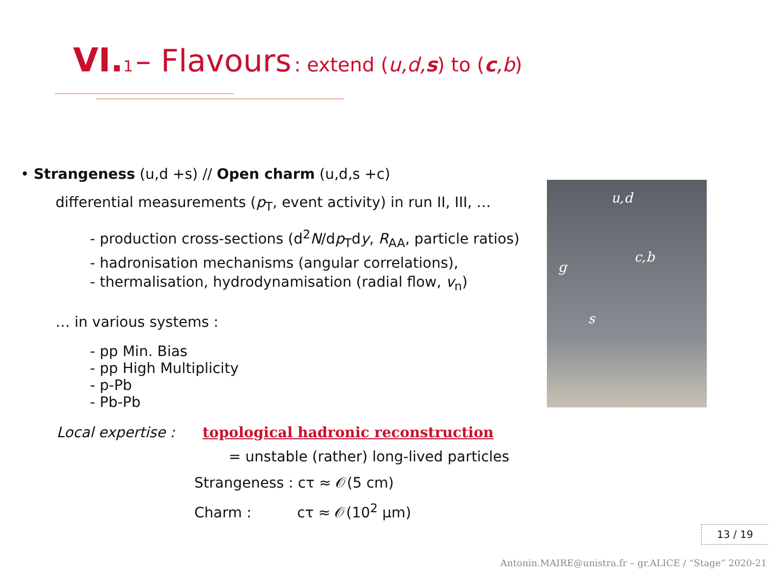VI. 1 – Flavours : extend (u,d,s) to (c,b)
• Strangeness (u,d +s) // Open charm (u,d,s +c)
differential measurements (p<sub>T</sub>, event activity) in run II, III, …
- production cross-sections (d<sup>2</sup>N/dp<sub>T</sub>dy, R<sub>AA</sub>, particle ratios)
- hadronisation mechanisms (angular correlations),
- thermalisation, hydrodynamisation (radial flow, v<sub>n</sub>)
… in various systems :
- pp Min. Bias
- pp High Multiplicity
- p-Pb
- Pb-Pb
Local expertise : topological hadronic reconstruction
= unstable (rather) long-lived particles
Strangeness : cτ ≈ 𝒪(5 cm)
Charm : cτ ≈ 𝒪(10<sup>2</sup> µm)
u,d
c,b
g
s
13 / 19
Antonin.MAIRE@unistra.fr – gr.ALICE / “Stage” 2020-21